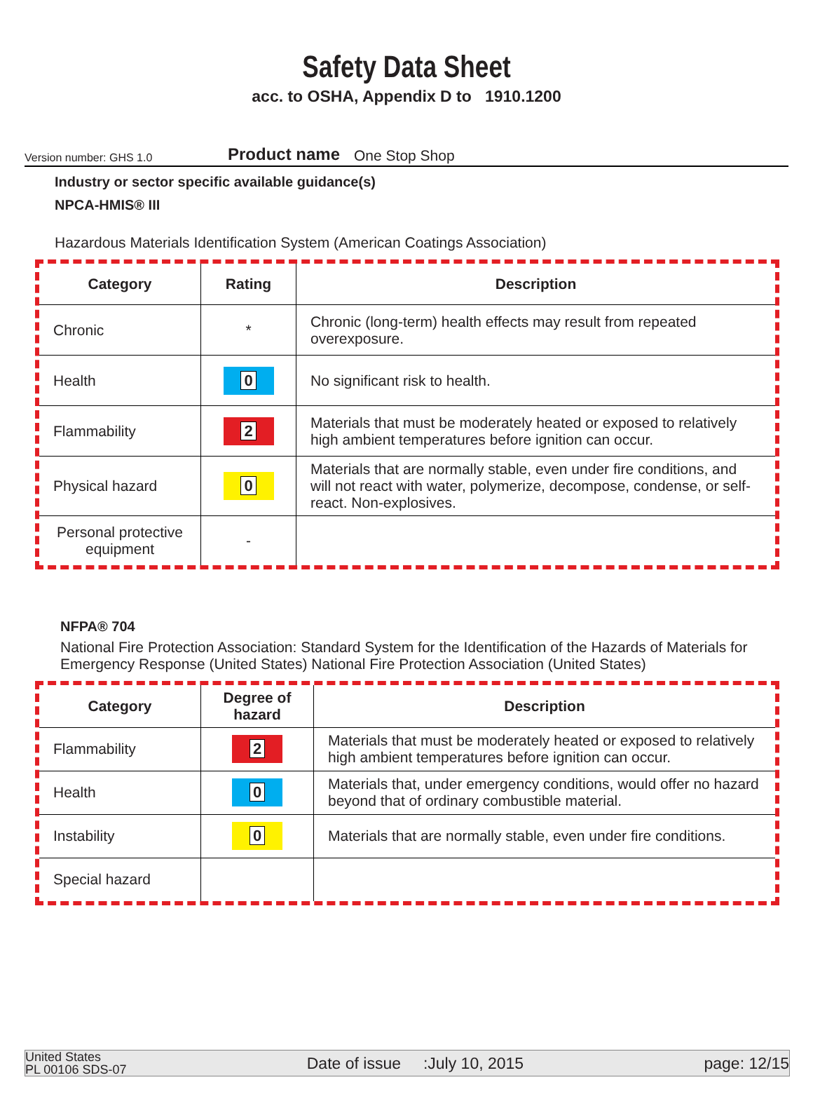Safety Data Sheet
acc. to OSHA, Appendix D to 1910.1200
Version number: GHS 1.0
Product name One Stop Shop
Industry or sector specific available guidance(s)
NPCA-HMIS® III
Hazardous Materials Identification System (American Coatings Association)
| Category | Rating | Description |
| --- | --- | --- |
| Chronic | * | Chronic (long-term) health effects may result from repeated overexposure. |
| Health | 0 | No significant risk to health. |
| Flammability | 2 | Materials that must be moderately heated or exposed to relatively high ambient temperatures before ignition can occur. |
| Physical hazard | 0 | Materials that are normally stable, even under fire conditions, and will not react with water, polymerize, decompose, condense, or self-react. Non-explosives. |
| Personal protective equipment | - | |
NFPA® 704
National Fire Protection Association: Standard System for the Identification of the Hazards of Materials for Emergency Response (United States) National Fire Protection Association (United States)
| Category | Degree of hazard | Description |
| --- | --- | --- |
| Flammability | 2 | Materials that must be moderately heated or exposed to relatively high ambient temperatures before ignition can occur. |
| Health | 0 | Materials that, under emergency conditions, would offer no hazard beyond that of ordinary combustible material. |
| Instability | 0 | Materials that are normally stable, even under fire conditions. |
| Special hazard | | |
United States
PL 00106 SDS-07
Date of issue :July 10, 2015
page: 12/15